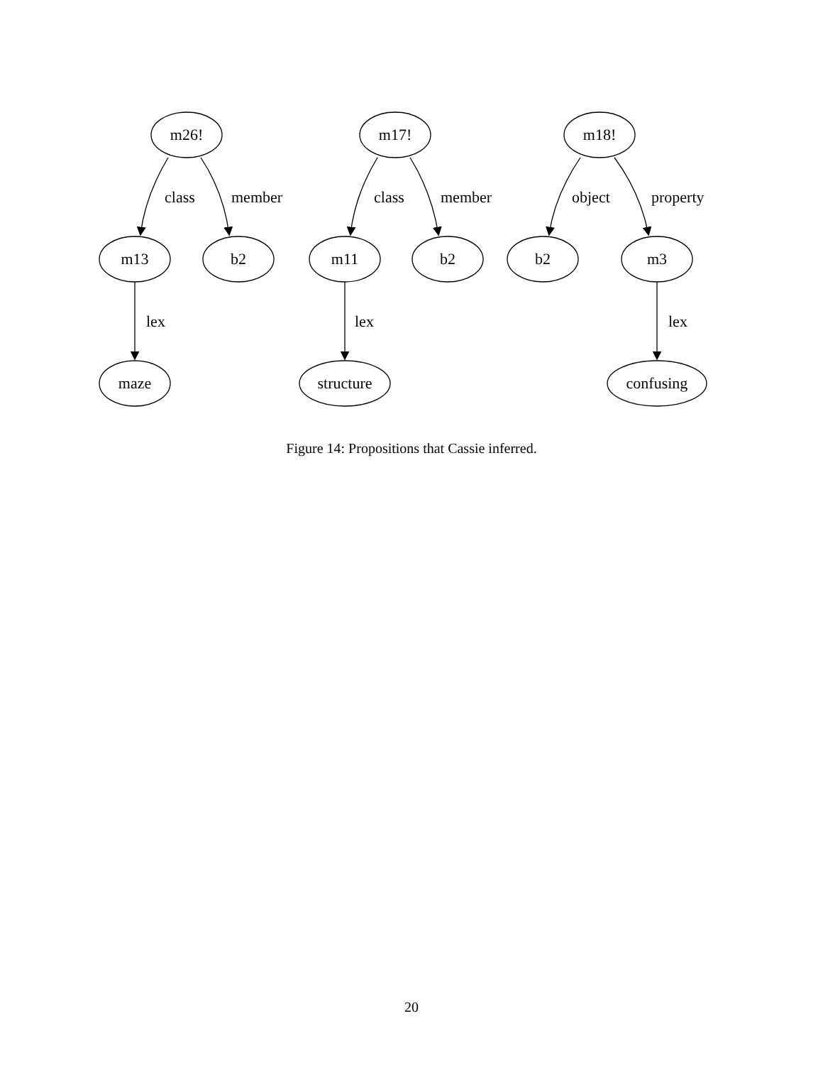m26!
m13
b2
maze
m17!
m11
b2
structure
m18!
b2
m3
confusing
class
member
lex
class
member
lex
object
property
lex
Figure 14: Propositions that Cassie inferred.
20